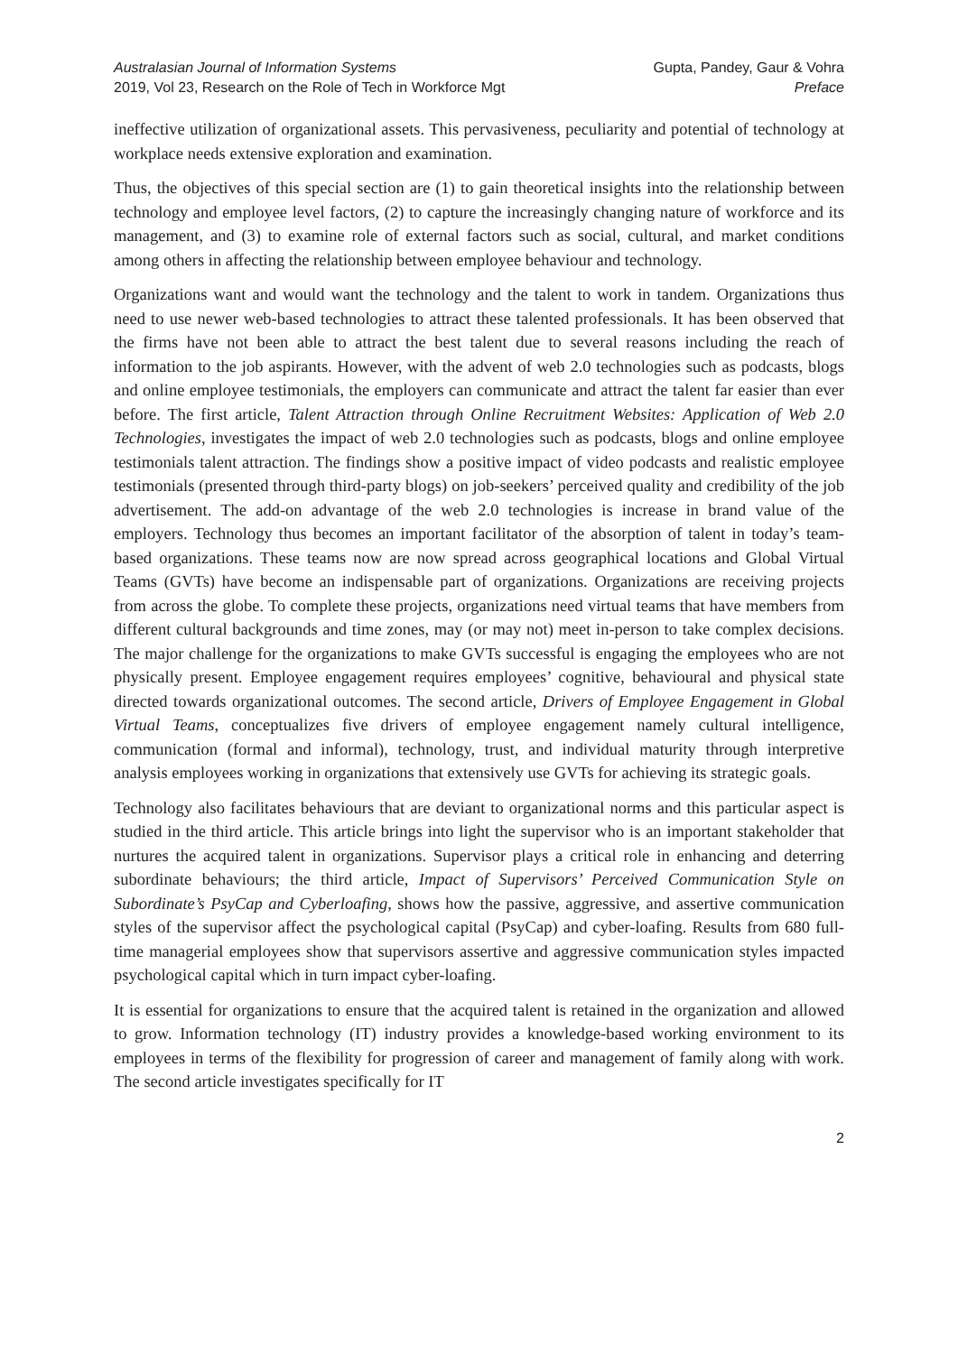Australasian Journal of Information Systems
2019, Vol 23, Research on the Role of Tech in Workforce Mgt
Gupta, Pandey, Gaur & Vohra
Preface
ineffective utilization of organizational assets. This pervasiveness, peculiarity and potential of technology at workplace needs extensive exploration and examination.
Thus, the objectives of this special section are (1) to gain theoretical insights into the relationship between technology and employee level factors, (2) to capture the increasingly changing nature of workforce and its management, and (3) to examine role of external factors such as social, cultural, and market conditions among others in affecting the relationship between employee behaviour and technology.
Organizations want and would want the technology and the talent to work in tandem. Organizations thus need to use newer web-based technologies to attract these talented professionals. It has been observed that the firms have not been able to attract the best talent due to several reasons including the reach of information to the job aspirants. However, with the advent of web 2.0 technologies such as podcasts, blogs and online employee testimonials, the employers can communicate and attract the talent far easier than ever before. The first article, Talent Attraction through Online Recruitment Websites: Application of Web 2.0 Technologies, investigates the impact of web 2.0 technologies such as podcasts, blogs and online employee testimonials talent attraction. The findings show a positive impact of video podcasts and realistic employee testimonials (presented through third-party blogs) on job-seekers’ perceived quality and credibility of the job advertisement. The add-on advantage of the web 2.0 technologies is increase in brand value of the employers. Technology thus becomes an important facilitator of the absorption of talent in today’s team-based organizations. These teams now are now spread across geographical locations and Global Virtual Teams (GVTs) have become an indispensable part of organizations. Organizations are receiving projects from across the globe. To complete these projects, organizations need virtual teams that have members from different cultural backgrounds and time zones, may (or may not) meet in-person to take complex decisions. The major challenge for the organizations to make GVTs successful is engaging the employees who are not physically present. Employee engagement requires employees’ cognitive, behavioural and physical state directed towards organizational outcomes. The second article, Drivers of Employee Engagement in Global Virtual Teams, conceptualizes five drivers of employee engagement namely cultural intelligence, communication (formal and informal), technology, trust, and individual maturity through interpretive analysis employees working in organizations that extensively use GVTs for achieving its strategic goals.
Technology also facilitates behaviours that are deviant to organizational norms and this particular aspect is studied in the third article. This article brings into light the supervisor who is an important stakeholder that nurtures the acquired talent in organizations. Supervisor plays a critical role in enhancing and deterring subordinate behaviours; the third article, Impact of Supervisors’ Perceived Communication Style on Subordinate’s PsyCap and Cyberloafing, shows how the passive, aggressive, and assertive communication styles of the supervisor affect the psychological capital (PsyCap) and cyber-loafing. Results from 680 full-time managerial employees show that supervisors assertive and aggressive communication styles impacted psychological capital which in turn impact cyber-loafing.
It is essential for organizations to ensure that the acquired talent is retained in the organization and allowed to grow. Information technology (IT) industry provides a knowledge-based working environment to its employees in terms of the flexibility for progression of career and management of family along with work. The second article investigates specifically for IT
2